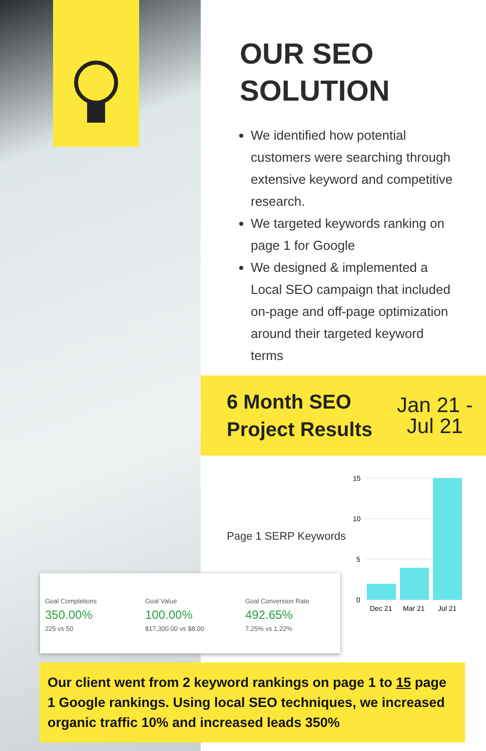OUR SEO
SOLUTION
We identified how potential customers were searching through extensive keyword and competitive research.
We targeted keywords ranking on page 1 for Google
We designed & implemented a Local SEO campaign that included on-page and off-page optimization around their targeted keyword terms
6 Month SEO Project Results
Jan 21 -
Jul 21
Page 1 SERP Keywords
15
10
5
0
Dec 21
Mar 21
Jul 21
Goal Completions
350.00%
225 vs 50
Goal Value
100.00%
$17,300.00 vs $8.00
Goal Conversion Rate
492.65%
7.25% vs 1.22%
Our client went from 2 keyword rankings on page 1 to 15 page 1 Google rankings. Using local SEO techniques, we increased organic traffic 10% and increased leads 350%